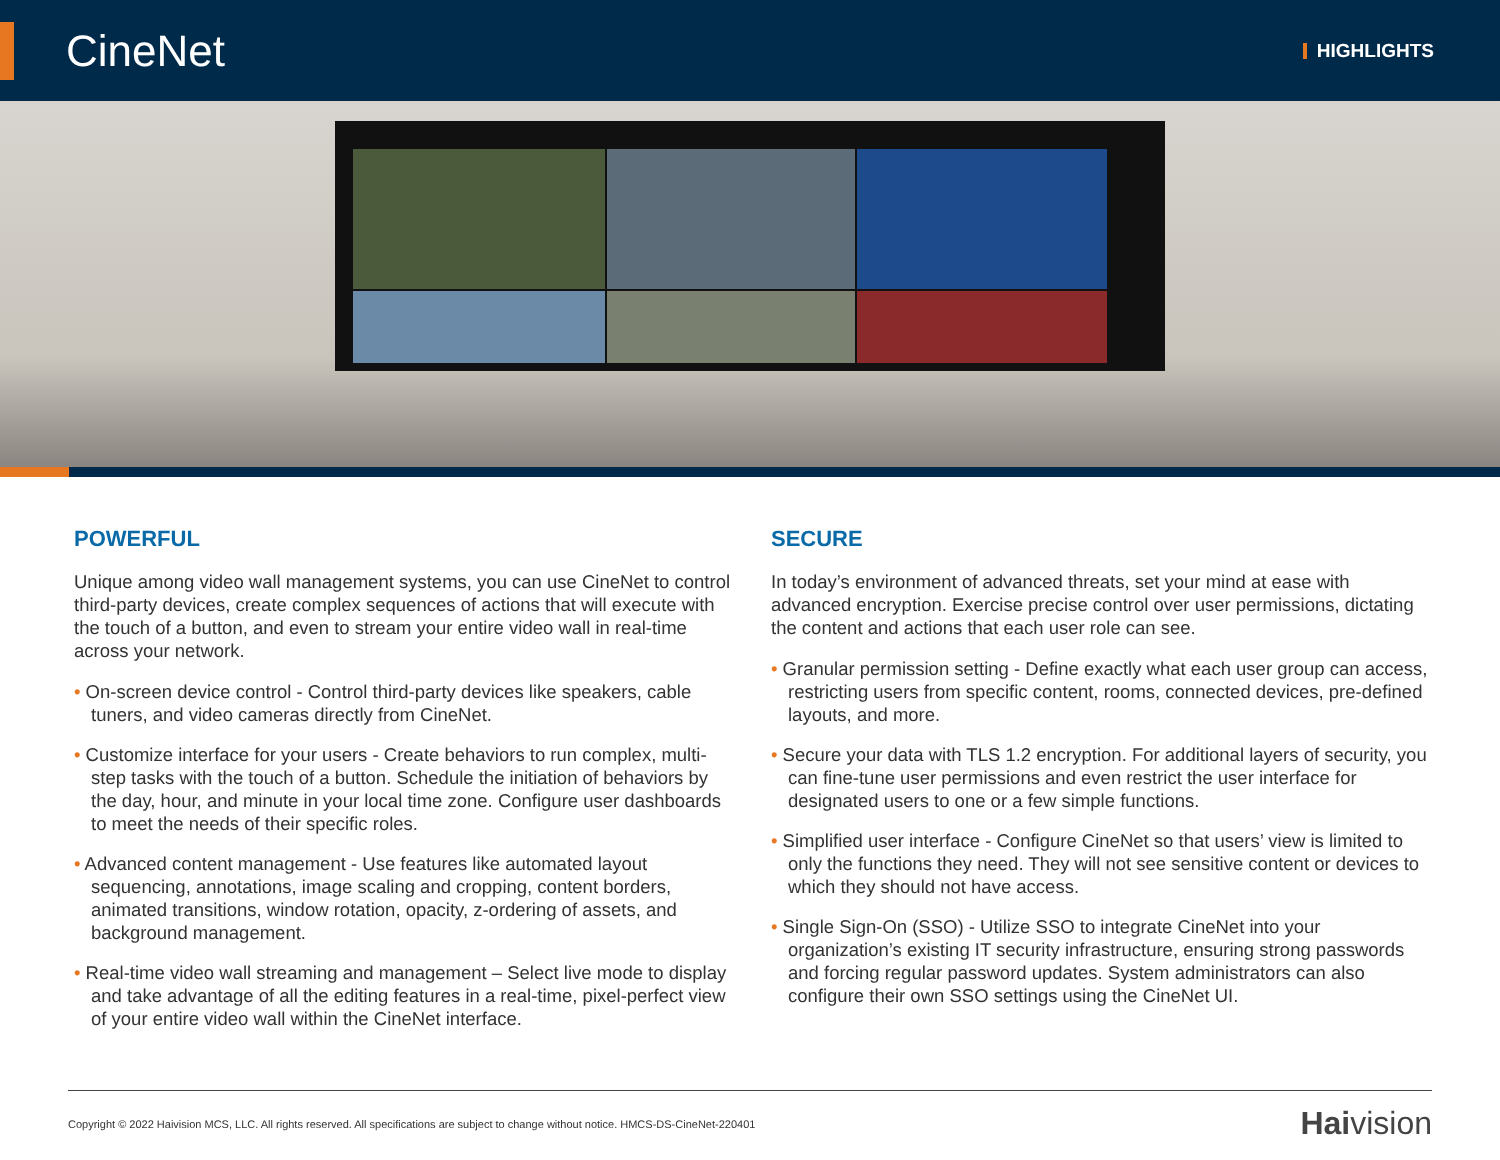CineNet
HIGHLIGHTS
POWERFUL
Unique among video wall management systems, you can use CineNet to control third-party devices, create complex sequences of actions that will execute with the touch of a button, and even to stream your entire video wall in real-time across your network.
• On-screen device control - Control third-party devices like speakers, cable tuners, and video cameras directly from CineNet.
• Customize interface for your users - Create behaviors to run complex, multi-step tasks with the touch of a button. Schedule the initiation of behaviors by the day, hour, and minute in your local time zone. Configure user dashboards to meet the needs of their specific roles.
• Advanced content management - Use features like automated layout sequencing, annotations, image scaling and cropping, content borders, animated transitions, window rotation, opacity, z-ordering of assets, and background management.
• Real-time video wall streaming and management – Select live mode to display and take advantage of all the editing features in a real-time, pixel-perfect view of your entire video wall within the CineNet interface.
SECURE
In today’s environment of advanced threats, set your mind at ease with advanced encryption. Exercise precise control over user permissions, dictating the content and actions that each user role can see.
• Granular permission setting - Define exactly what each user group can access, restricting users from specific content, rooms, connected devices, pre-defined layouts, and more.
• Secure your data with TLS 1.2 encryption. For additional layers of security, you can fine-tune user permissions and even restrict the user interface for designated users to one or a few simple functions.
• Simplified user interface - Configure CineNet so that users’ view is limited to only the functions they need. They will not see sensitive content or devices to which they should not have access.
• Single Sign-On (SSO) - Utilize SSO to integrate CineNet into your organization’s existing IT security infrastructure, ensuring strong passwords and forcing regular password updates. System administrators can also configure their own SSO settings using the CineNet UI.
Copyright © 2022 Haivision MCS, LLC. All rights reserved. All specifications are subject to change without notice. HMCS-DS-CineNet-220401 Haivision